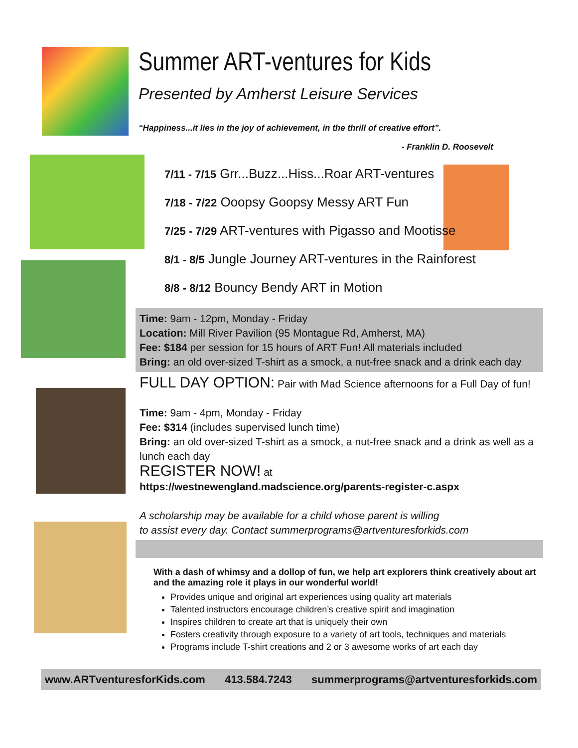Summer ART-ventures for Kids
Presented by Amherst Leisure Services
“Happiness...it lies in the joy of achievement, in the thrill of creative effort”.
- Franklin D. Roosevelt
7/11 - 7/15 Grr...Buzz...Hiss...Roar ART-ventures
7/18 - 7/22 Ooopsy Goopsy Messy ART Fun
7/25 - 7/29 ART-ventures with Pigasso and Mootisse
8/1 - 8/5 Jungle Journey ART-ventures in the Rainforest
8/8 - 8/12 Bouncy Bendy ART in Motion
Time: 9am - 12pm, Monday - Friday
Location: Mill River Pavilion (95 Montague Rd, Amherst, MA)
Fee: $184 per session for 15 hours of ART Fun! All materials included
Bring: an old over-sized T-shirt as a smock, a nut-free snack and a drink each day
FULL DAY OPTION: Pair with Mad Science afternoons for a Full Day of fun!
Time: 9am - 4pm, Monday - Friday
Fee: $314 (includes supervised lunch time)
Bring: an old over-sized T-shirt as a smock, a nut-free snack and a drink as well as a lunch each day
REGISTER NOW! at
https://westnewengland.madscience.org/parents-register-c.aspx
A scholarship may be available for a child whose parent is willing
to assist every day. Contact summerprograms@artventuresforkids.com
With a dash of whimsy and a dollop of fun, we help art explorers think creatively about art and the amazing role it plays in our wonderful world!
Provides unique and original art experiences using quality art materials
Talented instructors encourage children’s creative spirit and imagination
Inspires children to create art that is uniquely their own
Fosters creativity through exposure to a variety of art tools, techniques and materials
Programs include T-shirt creations and 2 or 3 awesome works of art each day
www.ARTventuresforKids.com 413.584.7243 summerprograms@artventuresforkids.com